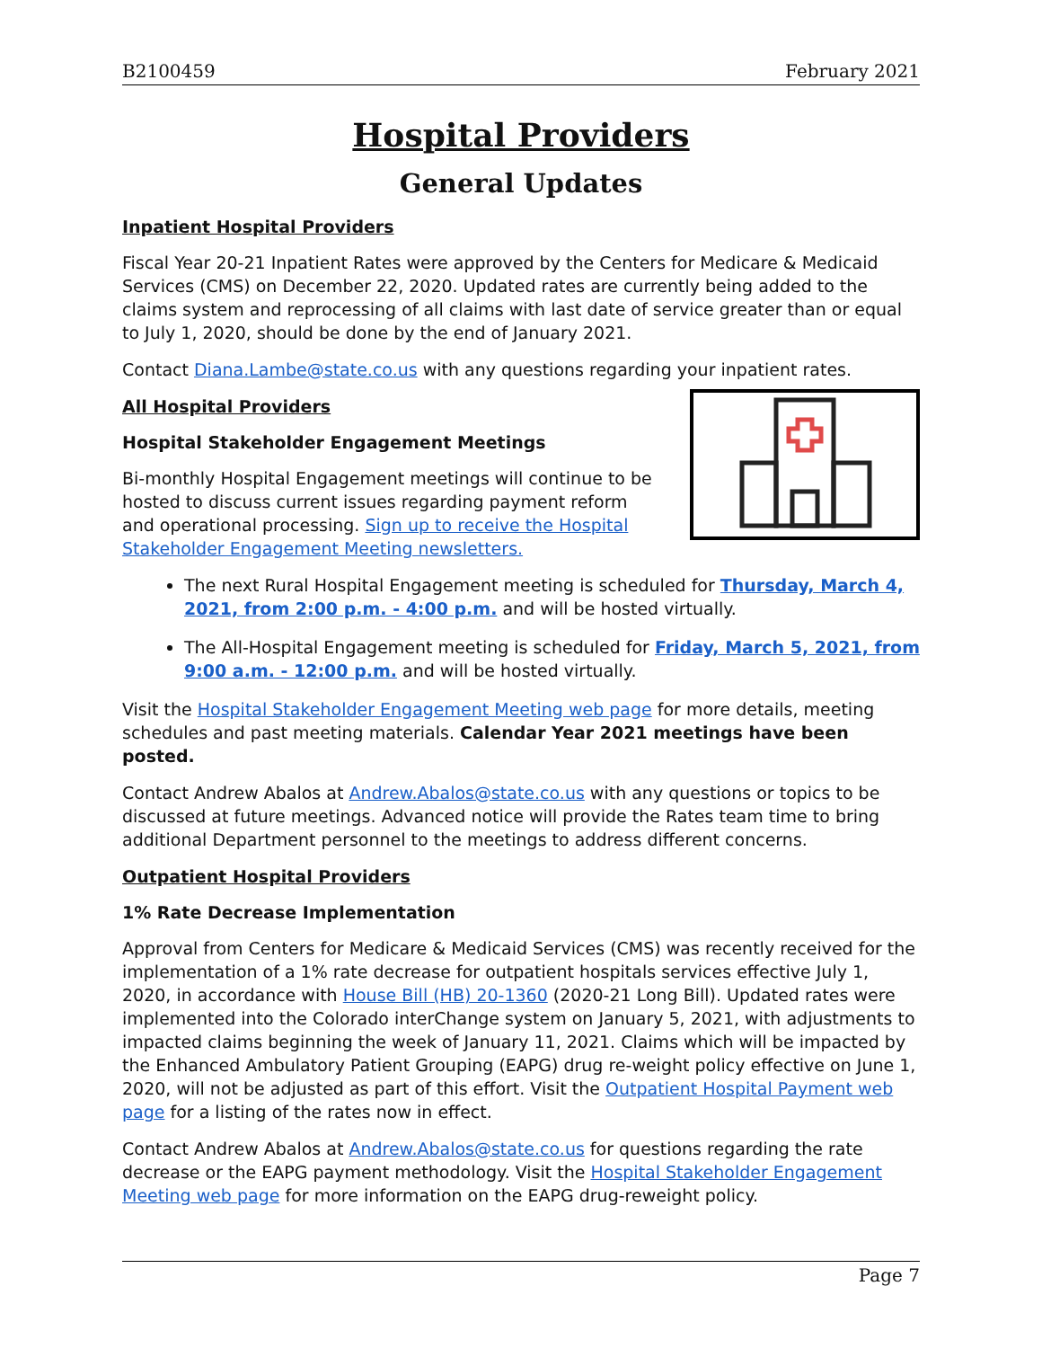B2100459 February 2021
Hospital Providers
General Updates
Inpatient Hospital Providers
Fiscal Year 20-21 Inpatient Rates were approved by the Centers for Medicare & Medicaid Services (CMS) on December 22, 2020. Updated rates are currently being added to the claims system and reprocessing of all claims with last date of service greater than or equal to July 1, 2020, should be done by the end of January 2021.
Contact Diana.Lambe@state.co.us with any questions regarding your inpatient rates.
All Hospital Providers
Hospital Stakeholder Engagement Meetings
Bi-monthly Hospital Engagement meetings will continue to be hosted to discuss current issues regarding payment reform and operational processing. Sign up to receive the Hospital Stakeholder Engagement Meeting newsletters.
The next Rural Hospital Engagement meeting is scheduled for Thursday, March 4, 2021, from 2:00 p.m. - 4:00 p.m. and will be hosted virtually.
The All-Hospital Engagement meeting is scheduled for Friday, March 5, 2021, from 9:00 a.m. - 12:00 p.m. and will be hosted virtually.
Visit the Hospital Stakeholder Engagement Meeting web page for more details, meeting schedules and past meeting materials. Calendar Year 2021 meetings have been posted.
Contact Andrew Abalos at Andrew.Abalos@state.co.us with any questions or topics to be discussed at future meetings. Advanced notice will provide the Rates team time to bring additional Department personnel to the meetings to address different concerns.
Outpatient Hospital Providers
1% Rate Decrease Implementation
Approval from Centers for Medicare & Medicaid Services (CMS) was recently received for the implementation of a 1% rate decrease for outpatient hospitals services effective July 1, 2020, in accordance with House Bill (HB) 20-1360 (2020-21 Long Bill). Updated rates were implemented into the Colorado interChange system on January 5, 2021, with adjustments to impacted claims beginning the week of January 11, 2021. Claims which will be impacted by the Enhanced Ambulatory Patient Grouping (EAPG) drug re-weight policy effective on June 1, 2020, will not be adjusted as part of this effort. Visit the Outpatient Hospital Payment web page for a listing of the rates now in effect.
Contact Andrew Abalos at Andrew.Abalos@state.co.us for questions regarding the rate decrease or the EAPG payment methodology. Visit the Hospital Stakeholder Engagement Meeting web page for more information on the EAPG drug-reweight policy.
Page 7